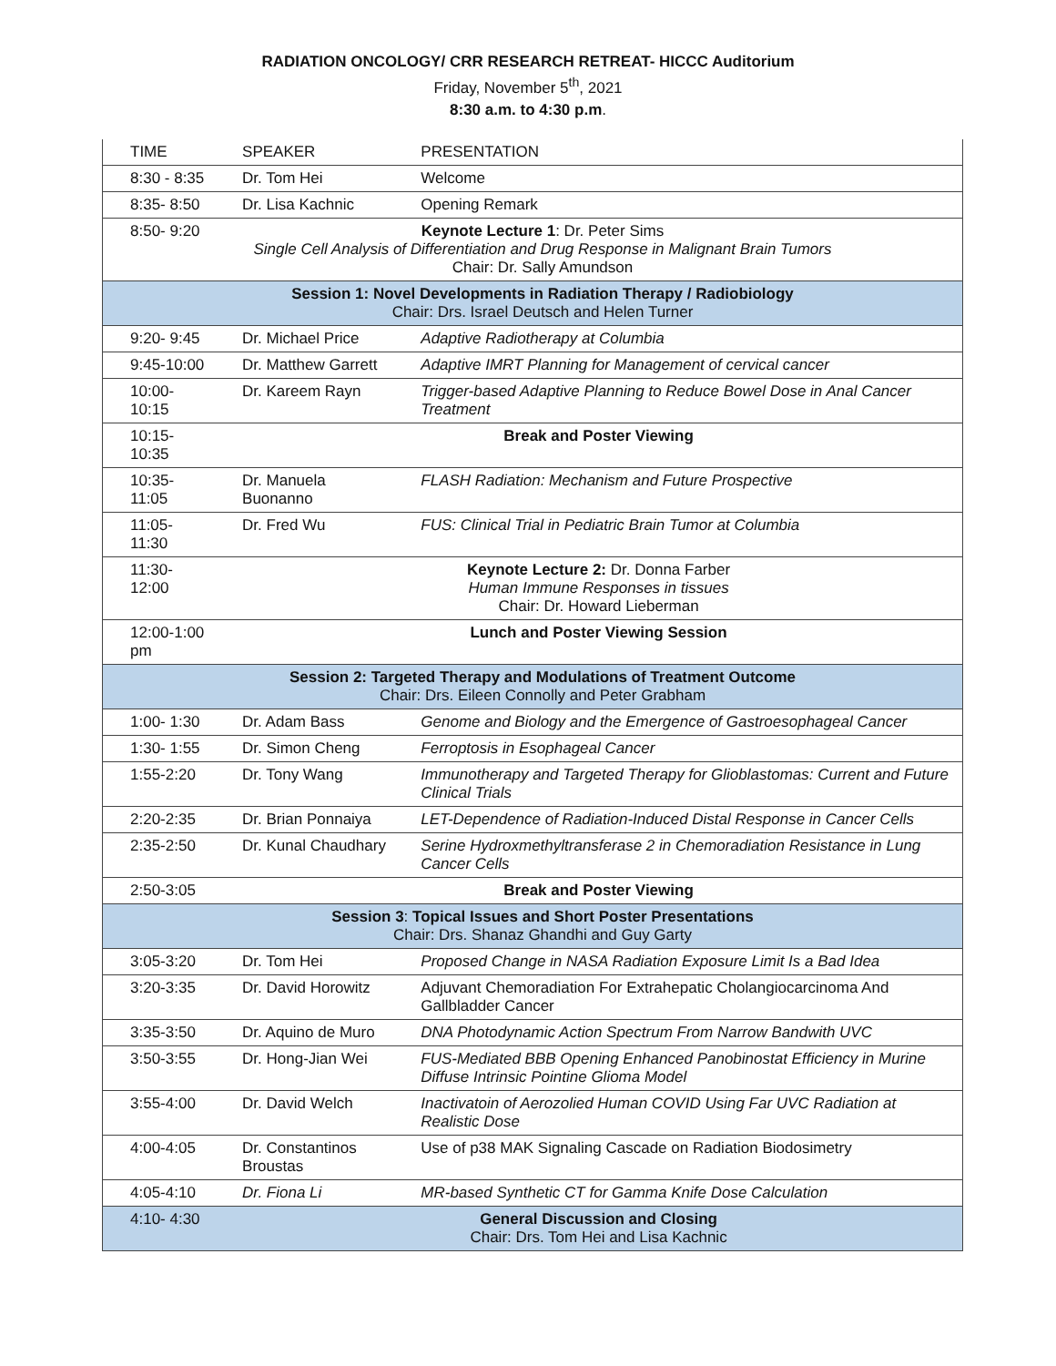RADIATION ONCOLOGY/ CRR RESEARCH RETREAT- HICCC Auditorium
Friday, November 5<sup>th</sup>, 2021
8:30 a.m. to 4:30 p.m.
| TIME | SPEAKER | PRESENTATION |
| --- | --- | --- |
| 8:30 - 8:35 | Dr. Tom Hei | Welcome |
| 8:35- 8:50 | Dr. Lisa Kachnic | Opening Remark |
| 8:50- 9:20 Keynote Lecture 1 : Dr. Peter Sims Single Cell Analysis of Differentiation and Drug Response in Malignant Brain Tumors Chair: Dr. Sally Amundson | | |
| Session 1: Novel Developments in Radiation Therapy / Radiobiology Chair: Drs. Israel Deutsch and Helen Turner | | |
| 9:20- 9:45 | Dr. Michael Price | Adaptive Radiotherapy at Columbia |
| 9:45-10:00 | Dr. Matthew Garrett | Adaptive IMRT Planning for Management of cervical cancer |
| 10:00-10:15 | Dr. Kareem Rayn | Trigger-based Adaptive Planning to Reduce Bowel Dose in Anal Cancer Treatment |
| 10:15- 10:35 | Break and Poster Viewing | |
| 10:35- 11:05 | Dr. Manuela Buonanno | FLASH Radiation: Mechanism and Future Prospective |
| 11:05-11:30 | Dr. Fred Wu | FUS: Clinical Trial in Pediatric Brain Tumor at Columbia |
| 11:30- 12:00 | Keynote Lecture 2: Dr. Donna Farber Human Immune Responses in tissues Chair: Dr. Howard Lieberman | |
| 12:00-1:00 pm | Lunch and Poster Viewing Session | |
| Session 2: Targeted Therapy and Modulations of Treatment Outcome Chair: Drs. Eileen Connolly and Peter Grabham | | |
| 1:00- 1:30 | Dr. Adam Bass | Genome and Biology and the Emergence of Gastroesophageal Cancer |
| 1:30- 1:55 | Dr. Simon Cheng | Ferroptosis in Esophageal Cancer |
| 1:55-2:20 | Dr. Tony Wang | Immunotherapy and Targeted Therapy for Glioblastomas: Current and Future Clinical Trials |
| 2:20-2:35 | Dr. Brian Ponnaiya | LET-Dependence of Radiation-Induced Distal Response in Cancer Cells |
| 2:35-2:50 | Dr. Kunal Chaudhary | Serine Hydroxmethyltransferase 2 in Chemoradiation Resistance in Lung Cancer Cells |
| 2:50-3:05 | Break and Poster Viewing | |
| Session 3 : Topical Issues and Short Poster Presentations Chair: Drs. Shanaz Ghandhi and Guy Garty | | |
| 3:05-3:20 | Dr. Tom Hei | Proposed Change in NASA Radiation Exposure Limit Is a Bad Idea |
| 3:20-3:35 | Dr. David Horowitz | Adjuvant Chemoradiation For Extrahepatic Cholangiocarcinoma And Gallbladder Cancer |
| 3:35-3:50 | Dr. Aquino de Muro | DNA Photodynamic Action Spectrum From Narrow Bandwith UVC |
| 3:50-3:55 | Dr. Hong-Jian Wei | FUS-Mediated BBB Opening Enhanced Panobinostat Efficiency in Murine Diffuse Intrinsic Pointine Glioma Model |
| 3:55-4:00 | Dr. David Welch | Inactivatoin of Aerozolied Human COVID Using Far UVC Radiation at Realistic Dose |
| 4:00-4:05 | Dr. Constantinos Broustas | Use of p38 MAK Signaling Cascade on Radiation Biodosimetry |
| 4:05-4:10 | Dr. Fiona Li | MR-based Synthetic CT for Gamma Knife Dose Calculation |
| 4:10- 4:30 | General Discussion and Closing Chair: Drs. Tom Hei and Lisa Kachnic | |